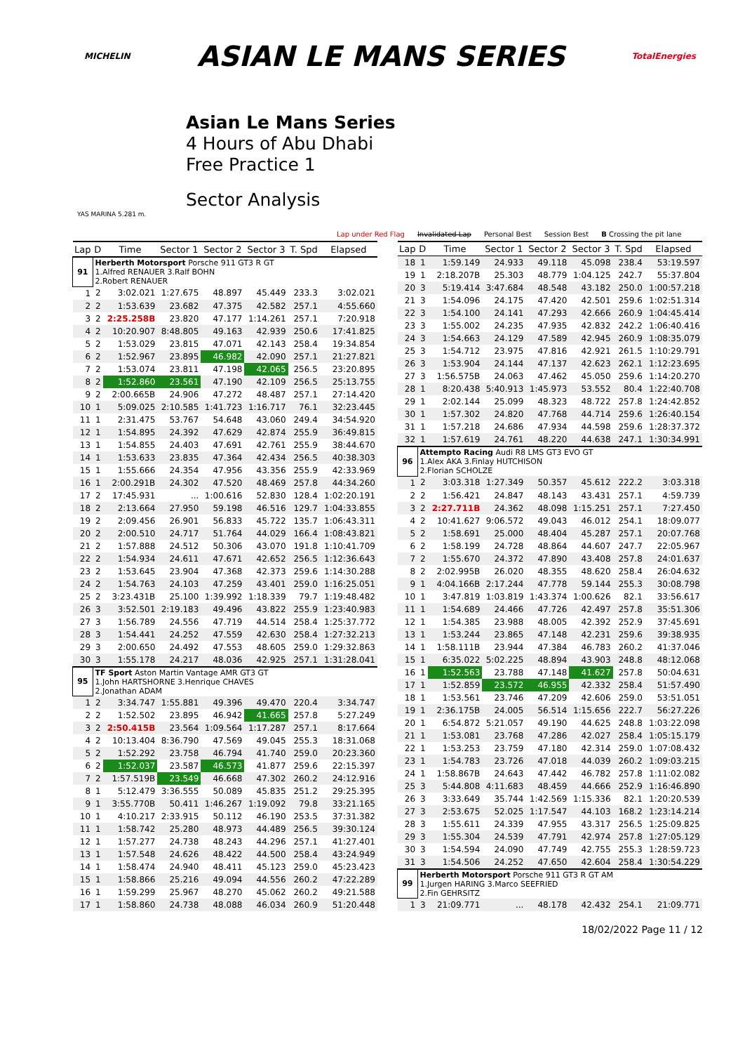MICHELIN ASIAN LE MANS SERIES TotalEnergies
Asian Le Mans Series
4 Hours of Abu Dhabi
Free Practice 1
Sector Analysis
YAS MARINA 5.281 m.
Lap under Red Flag Invalidated Lap Personal Best Session Best B Crossing the pit lane
| Lap | D | Time | Sector 1 | Sector 2 | Sector 3 | T. Spd | Elapsed |
| --- | --- | --- | --- | --- | --- | --- | --- |
| 91 | Herberth Motorsport Porsche 911 GT3 R GT 1.Alfred RENAUER 3.Ralf BOHN 2.Robert RENAUER | | | | | | |
| 1 | 2 | 3:02.021 | 1:27.675 | 48.897 | 45.449 | 233.3 | 3:02.021 |
| 2 | 2 | 1:53.639 | 23.682 | 47.375 | 42.582 | 257.1 | 4:55.660 |
| 3 | 2 | 2:25.258B | 23.820 | 47.177 | 1:14.261 | 257.1 | 7:20.918 |
| 4 | 2 | 10:20.907 | 8:48.805 | 49.163 | 42.939 | 250.6 | 17:41.825 |
| 5 | 2 | 1:53.029 | 23.815 | 47.071 | 42.143 | 258.4 | 19:34.854 |
| 6 | 2 | 1:52.967 | 23.895 | 46.982 | 42.090 | 257.1 | 21:27.821 |
| 7 | 2 | 1:53.074 | 23.811 | 47.198 | 42.065 | 256.5 | 23:20.895 |
| 8 | 2 | 1:52.860 | 23.561 | 47.190 | 42.109 | 256.5 | 25:13.755 |
| 9 | 2 | 2:00.665B | 24.906 | 47.272 | 48.487 | 257.1 | 27:14.420 |
| 10 | 1 | 5:09.025 | 2:10.585 | 1:41.723 | 1:16.717 | 76.1 | 32:23.445 |
| 11 | 1 | 2:31.475 | 53.767 | 54.648 | 43.060 | 249.4 | 34:54.920 |
| 12 | 1 | 1:54.895 | 24.392 | 47.629 | 42.874 | 255.9 | 36:49.815 |
| 13 | 1 | 1:54.855 | 24.403 | 47.691 | 42.761 | 255.9 | 38:44.670 |
| 14 | 1 | 1:53.633 | 23.835 | 47.364 | 42.434 | 256.5 | 40:38.303 |
| 15 | 1 | 1:55.666 | 24.354 | 47.956 | 43.356 | 255.9 | 42:33.969 |
| 16 | 1 | 2:00.291B | 24.302 | 47.520 | 48.469 | 257.8 | 44:34.260 |
| 17 | 2 | 17:45.931 | ... | 1:00.616 | 52.830 | 128.4 | 1:02:20.191 |
| 18 | 2 | 2:13.664 | 27.950 | 59.198 | 46.516 | 129.7 | 1:04:33.855 |
| 19 | 2 | 2:09.456 | 26.901 | 56.833 | 45.722 | 135.7 | 1:06:43.311 |
| 20 | 2 | 2:00.510 | 24.717 | 51.764 | 44.029 | 166.4 | 1:08:43.821 |
| 21 | 2 | 1:57.888 | 24.512 | 50.306 | 43.070 | 191.8 | 1:10:41.709 |
| 22 | 2 | 1:54.934 | 24.611 | 47.671 | 42.652 | 256.5 | 1:12:36.643 |
| 23 | 2 | 1:53.645 | 23.904 | 47.368 | 42.373 | 259.6 | 1:14:30.288 |
| 24 | 2 | 1:54.763 | 24.103 | 47.259 | 43.401 | 259.0 | 1:16:25.051 |
| 25 | 2 | 3:23.431B | 25.100 | 1:39.992 | 1:18.339 | 79.7 | 1:19:48.482 |
| 26 | 3 | 3:52.501 | 2:19.183 | 49.496 | 43.822 | 255.9 | 1:23:40.983 |
| 27 | 3 | 1:56.789 | 24.556 | 47.719 | 44.514 | 258.4 | 1:25:37.772 |
| 28 | 3 | 1:54.441 | 24.252 | 47.559 | 42.630 | 258.4 | 1:27:32.213 |
| 29 | 3 | 2:00.650 | 24.492 | 47.553 | 48.605 | 259.0 | 1:29:32.863 |
| 30 | 3 | 1:55.178 | 24.217 | 48.036 | 42.925 | 257.1 | 1:31:28.041 |
| 95 | TF Sport Aston Martin Vantage AMR GT3 GT 1.John HARTSHORNE 3.Henrique CHAVES 2.Jonathan ADAM | | | | | | |
| 1 | 2 | 3:34.747 | 1:55.881 | 49.396 | 49.470 | 220.4 | 3:34.747 |
| 2 | 2 | 1:52.502 | 23.895 | 46.942 | 41.665 | 257.8 | 5:27.249 |
| 3 | 2 | 2:50.415B | 23.564 | 1:09.564 | 1:17.287 | 257.1 | 8:17.664 |
| 4 | 2 | 10:13.404 | 8:36.790 | 47.569 | 49.045 | 255.3 | 18:31.068 |
| 5 | 2 | 1:52.292 | 23.758 | 46.794 | 41.740 | 259.0 | 20:23.360 |
| 6 | 2 | 1:52.037 | 23.587 | 46.573 | 41.877 | 259.6 | 22:15.397 |
| 7 | 2 | 1:57.519B | 23.549 | 46.668 | 47.302 | 260.2 | 24:12.916 |
| 8 | 1 | 5:12.479 | 3:36.555 | 50.089 | 45.835 | 251.2 | 29:25.395 |
| 9 | 1 | 3:55.770B | 50.411 | 1:46.267 | 1:19.092 | 79.8 | 33:21.165 |
| 10 | 1 | 4:10.217 | 2:33.915 | 50.112 | 46.190 | 253.5 | 37:31.382 |
| 11 | 1 | 1:58.742 | 25.280 | 48.973 | 44.489 | 256.5 | 39:30.124 |
| 12 | 1 | 1:57.277 | 24.738 | 48.243 | 44.296 | 257.1 | 41:27.401 |
| 13 | 1 | 1:57.548 | 24.626 | 48.422 | 44.500 | 258.4 | 43:24.949 |
| 14 | 1 | 1:58.474 | 24.940 | 48.411 | 45.123 | 259.0 | 45:23.423 |
| 15 | 1 | 1:58.866 | 25.216 | 49.094 | 44.556 | 260.2 | 47:22.289 |
| 16 | 1 | 1:59.299 | 25.967 | 48.270 | 45.062 | 260.2 | 49:21.588 |
| 17 | 1 | 1:58.860 | 24.738 | 48.088 | 46.034 | 260.9 | 51:20.448 |
| Lap | D | Time | Sector 1 | Sector 2 | Sector 3 | T. Spd | Elapsed |
| --- | --- | --- | --- | --- | --- | --- | --- |
| 18 | 1 | 1:59.149 | 24.933 | 49.118 | 45.098 | 238.4 | 53:19.597 |
| 19 | 1 | 2:18.207B | 25.303 | 48.779 | 1:04.125 | 242.7 | 55:37.804 |
| 20 | 3 | 5:19.414 | 3:47.684 | 48.548 | 43.182 | 250.0 | 1:00:57.218 |
| 21 | 3 | 1:54.096 | 24.175 | 47.420 | 42.501 | 259.6 | 1:02:51.314 |
| 22 | 3 | 1:54.100 | 24.141 | 47.293 | 42.666 | 260.9 | 1:04:45.414 |
| 23 | 3 | 1:55.002 | 24.235 | 47.935 | 42.832 | 242.2 | 1:06:40.416 |
| 24 | 3 | 1:54.663 | 24.129 | 47.589 | 42.945 | 260.9 | 1:08:35.079 |
| 25 | 3 | 1:54.712 | 23.975 | 47.816 | 42.921 | 261.5 | 1:10:29.791 |
| 26 | 3 | 1:53.904 | 24.144 | 47.137 | 42.623 | 262.1 | 1:12:23.695 |
| 27 | 3 | 1:56.575B | 24.063 | 47.462 | 45.050 | 259.6 | 1:14:20.270 |
| 28 | 1 | 8:20.438 | 5:40.913 | 1:45.973 | 53.552 | 80.4 | 1:22:40.708 |
| 29 | 1 | 2:02.144 | 25.099 | 48.323 | 48.722 | 257.8 | 1:24:42.852 |
| 30 | 1 | 1:57.302 | 24.820 | 47.768 | 44.714 | 259.6 | 1:26:40.154 |
| 31 | 1 | 1:57.218 | 24.686 | 47.934 | 44.598 | 259.6 | 1:28:37.372 |
| 32 | 1 | 1:57.619 | 24.761 | 48.220 | 44.638 | 247.1 | 1:30:34.991 |
| 96 | Attempto Racing Audi R8 LMS GT3 EVO GT 1.Alex AKA 3.Finlay HUTCHISON 2.Florian SCHOLZE | | | | | | |
| 1 | 2 | 3:03.318 | 1:27.349 | 50.357 | 45.612 | 222.2 | 3:03.318 |
| 2 | 2 | 1:56.421 | 24.847 | 48.143 | 43.431 | 257.1 | 4:59.739 |
| 3 | 2 | 2:27.711B | 24.362 | 48.098 | 1:15.251 | 257.1 | 7:27.450 |
| 4 | 2 | 10:41.627 | 9:06.572 | 49.043 | 46.012 | 254.1 | 18:09.077 |
| 5 | 2 | 1:58.691 | 25.000 | 48.404 | 45.287 | 257.1 | 20:07.768 |
| 6 | 2 | 1:58.199 | 24.728 | 48.864 | 44.607 | 247.7 | 22:05.967 |
| 7 | 2 | 1:55.670 | 24.372 | 47.890 | 43.408 | 257.8 | 24:01.637 |
| 8 | 2 | 2:02.995B | 26.020 | 48.355 | 48.620 | 258.4 | 26:04.632 |
| 9 | 1 | 4:04.166B | 2:17.244 | 47.778 | 59.144 | 255.3 | 30:08.798 |
| 10 | 1 | 3:47.819 | 1:03.819 | 1:43.374 | 1:00.626 | 82.1 | 33:56.617 |
| 11 | 1 | 1:54.689 | 24.466 | 47.726 | 42.497 | 257.8 | 35:51.306 |
| 12 | 1 | 1:54.385 | 23.988 | 48.005 | 42.392 | 252.9 | 37:45.691 |
| 13 | 1 | 1:53.244 | 23.865 | 47.148 | 42.231 | 259.6 | 39:38.935 |
| 14 | 1 | 1:58.111B | 23.944 | 47.384 | 46.783 | 260.2 | 41:37.046 |
| 15 | 1 | 6:35.022 | 5:02.225 | 48.894 | 43.903 | 248.8 | 48:12.068 |
| 16 | 1 | 1:52.563 | 23.788 | 47.148 | 41.627 | 257.8 | 50:04.631 |
| 17 | 1 | 1:52.859 | 23.572 | 46.955 | 42.332 | 258.4 | 51:57.490 |
| 18 | 1 | 1:53.561 | 23.746 | 47.209 | 42.606 | 259.0 | 53:51.051 |
| 19 | 1 | 2:36.175B | 24.005 | 56.514 | 1:15.656 | 222.7 | 56:27.226 |
| 20 | 1 | 6:54.872 | 5:21.057 | 49.190 | 44.625 | 248.8 | 1:03:22.098 |
| 21 | 1 | 1:53.081 | 23.768 | 47.286 | 42.027 | 258.4 | 1:05:15.179 |
| 22 | 1 | 1:53.253 | 23.759 | 47.180 | 42.314 | 259.0 | 1:07:08.432 |
| 23 | 1 | 1:54.783 | 23.726 | 47.018 | 44.039 | 260.2 | 1:09:03.215 |
| 24 | 1 | 1:58.867B | 24.643 | 47.442 | 46.782 | 257.8 | 1:11:02.082 |
| 25 | 3 | 5:44.808 | 4:11.683 | 48.459 | 44.666 | 252.9 | 1:16:46.890 |
| 26 | 3 | 3:33.649 | 35.744 | 1:42.569 | 1:15.336 | 82.1 | 1:20:20.539 |
| 27 | 3 | 2:53.675 | 52.025 | 1:17.547 | 44.103 | 168.2 | 1:23:14.214 |
| 28 | 3 | 1:55.611 | 24.339 | 47.955 | 43.317 | 256.5 | 1:25:09.825 |
| 29 | 3 | 1:55.304 | 24.539 | 47.791 | 42.974 | 257.8 | 1:27:05.129 |
| 30 | 3 | 1:54.594 | 24.090 | 47.749 | 42.755 | 255.3 | 1:28:59.723 |
| 31 | 3 | 1:54.506 | 24.252 | 47.650 | 42.604 | 258.4 | 1:30:54.229 |
| 99 | Herberth Motorsport Porsche 911 GT3 R GT AM 1.Jurgen HARING 3.Marco SEEFRIED 2.Fin GEHRSITZ | | | | | | |
| 1 | 3 | 21:09.771 | ... | 48.178 | 42.432 | 254.1 | 21:09.771 |
18/02/2022 Page 11 / 12